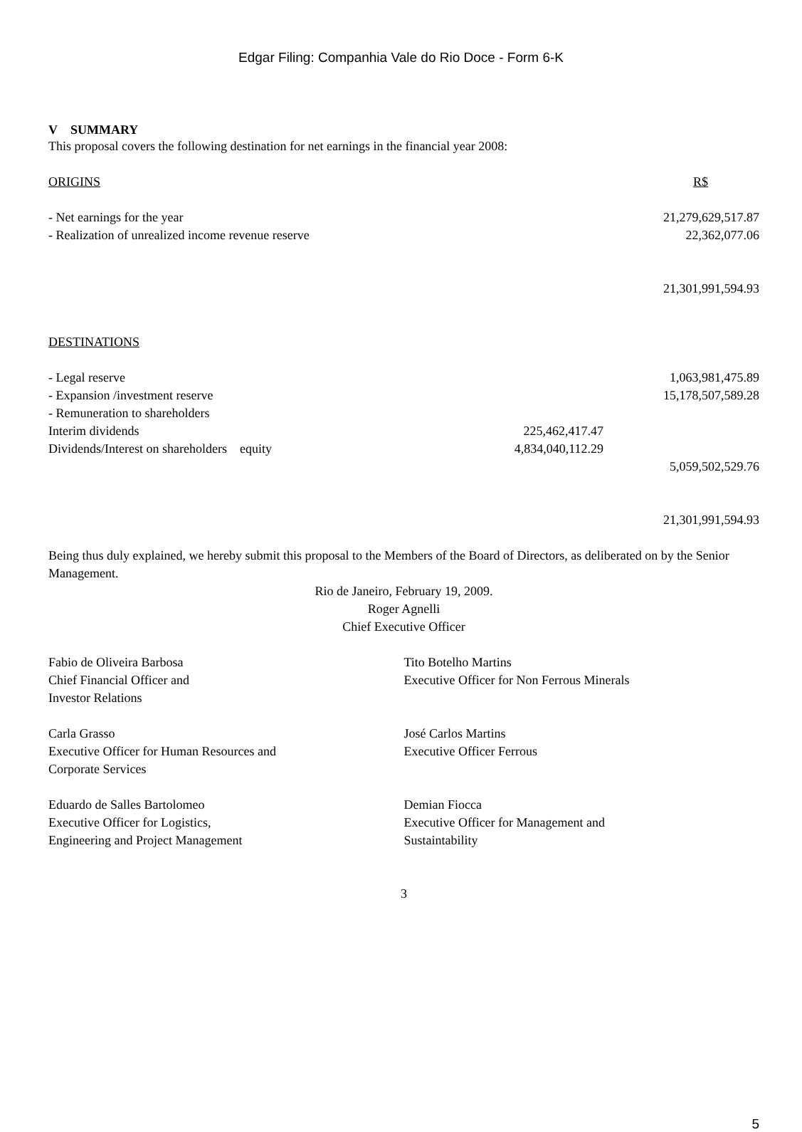Edgar Filing: Companhia Vale do Rio Doce - Form 6-K
V SUMMARY
This proposal covers the following destination for net earnings in the financial year 2008:
| ORIGINS | | R$ |
| - Net earnings for the year | | 21,279,629,517.87 |
| - Realization of unrealized income revenue reserve | | 22,362,077.06 |
| | | 21,301,991,594.93 |
| DESTINATIONS | | |
| - Legal reserve | | 1,063,981,475.89 |
| - Expansion /investment reserve | | 15,178,507,589.28 |
| - Remuneration to shareholders | | |
| Interim dividends | 225,462,417.47 | |
| Dividends/Interest on shareholders equity | 4,834,040,112.29 | |
| | | 5,059,502,529.76 |
| | | 21,301,991,594.93 |
Being thus duly explained, we hereby submit this proposal to the Members of the Board of Directors, as deliberated on by the Senior Management.
Rio de Janeiro, February 19, 2009.
Roger Agnelli
Chief Executive Officer
Fabio de Oliveira Barbosa
Chief Financial Officer and
Investor Relations
Tito Botelho Martins
Executive Officer for Non Ferrous Minerals
Carla Grasso
Executive Officer for Human Resources and
Corporate Services
José Carlos Martins
Executive Officer Ferrous
Eduardo de Salles Bartolomeo
Executive Officer for Logistics,
Engineering and Project Management
Demian Fiocca
Executive Officer for Management and
Sustaintability
3
5